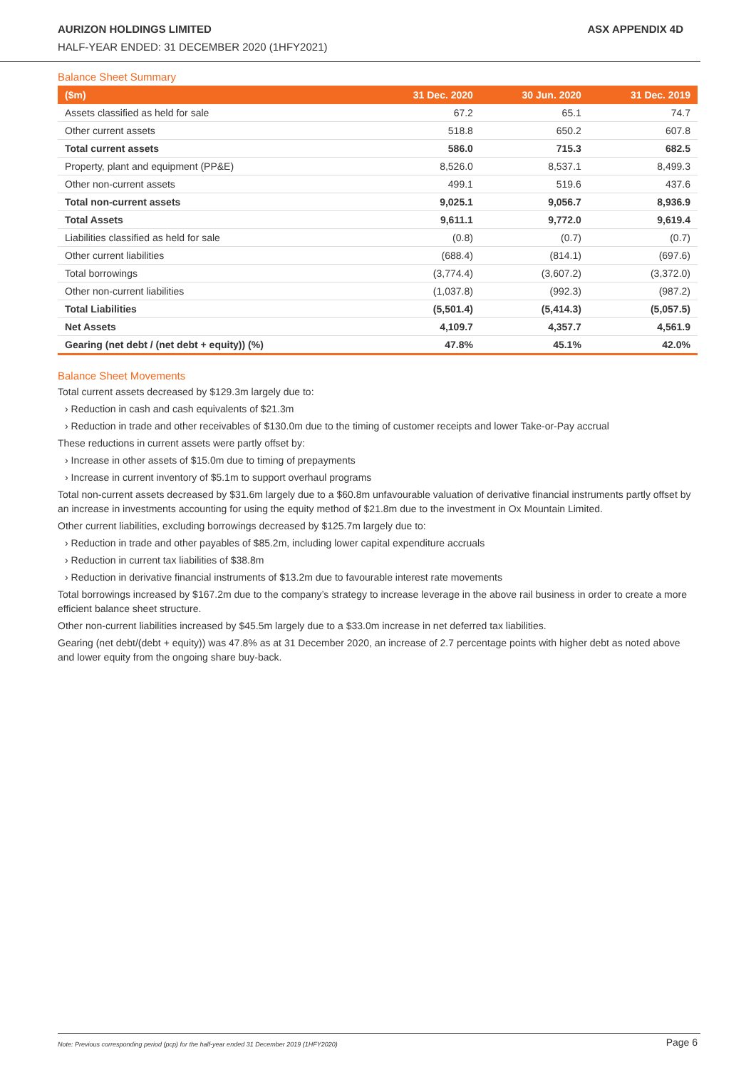AURIZON HOLDINGS LIMITED ASX APPENDIX 4D
HALF-YEAR ENDED: 31 DECEMBER 2020 (1HFY2021)
Balance Sheet Summary
| ($m) | 31 Dec. 2020 | 30 Jun. 2020 | 31 Dec. 2019 |
| --- | --- | --- | --- |
| Assets classified as held for sale | 67.2 | 65.1 | 74.7 |
| Other current assets | 518.8 | 650.2 | 607.8 |
| Total current assets | 586.0 | 715.3 | 682.5 |
| Property, plant and equipment (PP&E) | 8,526.0 | 8,537.1 | 8,499.3 |
| Other non-current assets | 499.1 | 519.6 | 437.6 |
| Total non-current assets | 9,025.1 | 9,056.7 | 8,936.9 |
| Total Assets | 9,611.1 | 9,772.0 | 9,619.4 |
| Liabilities classified as held for sale | (0.8) | (0.7) | (0.7) |
| Other current liabilities | (688.4) | (814.1) | (697.6) |
| Total borrowings | (3,774.4) | (3,607.2) | (3,372.0) |
| Other non-current liabilities | (1,037.8) | (992.3) | (987.2) |
| Total Liabilities | (5,501.4) | (5,414.3) | (5,057.5) |
| Net Assets | 4,109.7 | 4,357.7 | 4,561.9 |
| Gearing (net debt / (net debt + equity)) (%) | 47.8% | 45.1% | 42.0% |
Balance Sheet Movements
Total current assets decreased by $129.3m largely due to:
› Reduction in cash and cash equivalents of $21.3m
› Reduction in trade and other receivables of $130.0m due to the timing of customer receipts and lower Take-or-Pay accrual
These reductions in current assets were partly offset by:
› Increase in other assets of $15.0m due to timing of prepayments
› Increase in current inventory of $5.1m to support overhaul programs
Total non-current assets decreased by $31.6m largely due to a $60.8m unfavourable valuation of derivative financial instruments partly offset by an increase in investments accounting for using the equity method of $21.8m due to the investment in Ox Mountain Limited.
Other current liabilities, excluding borrowings decreased by $125.7m largely due to:
› Reduction in trade and other payables of $85.2m, including lower capital expenditure accruals
› Reduction in current tax liabilities of $38.8m
› Reduction in derivative financial instruments of $13.2m due to favourable interest rate movements
Total borrowings increased by $167.2m due to the company’s strategy to increase leverage in the above rail business in order to create a more efficient balance sheet structure.
Other non-current liabilities increased by $45.5m largely due to a $33.0m increase in net deferred tax liabilities.
Gearing (net debt/(debt + equity)) was 47.8% as at 31 December 2020, an increase of 2.7 percentage points with higher debt as noted above and lower equity from the ongoing share buy-back.
Note: Previous corresponding period (pcp) for the half-year ended 31 December 2019 (1HFY2020) Page 6